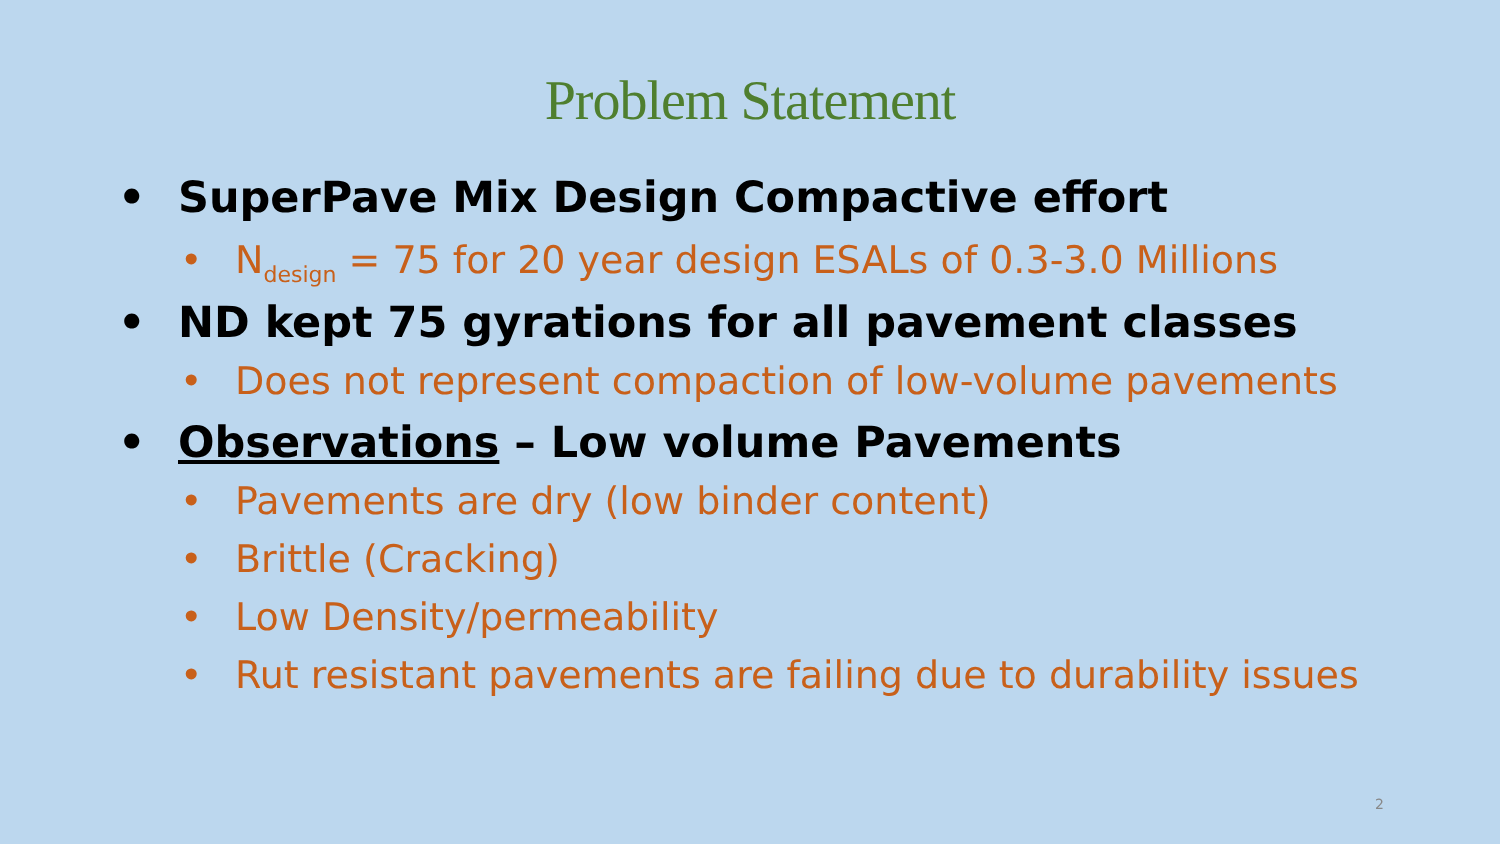Problem Statement
• SuperPave Mix Design Compactive effort
• N<sub>design</sub> = 75 for 20 year design ESALs of 0.3-3.0 Millions
• ND kept 75 gyrations for all pavement classes
• Does not represent compaction of low-volume pavements
• Observations – Low volume Pavements
• Pavements are dry (low binder content)
• Brittle (Cracking)
• Low Density/permeability
• Rut resistant pavements are failing due to durability issues
2